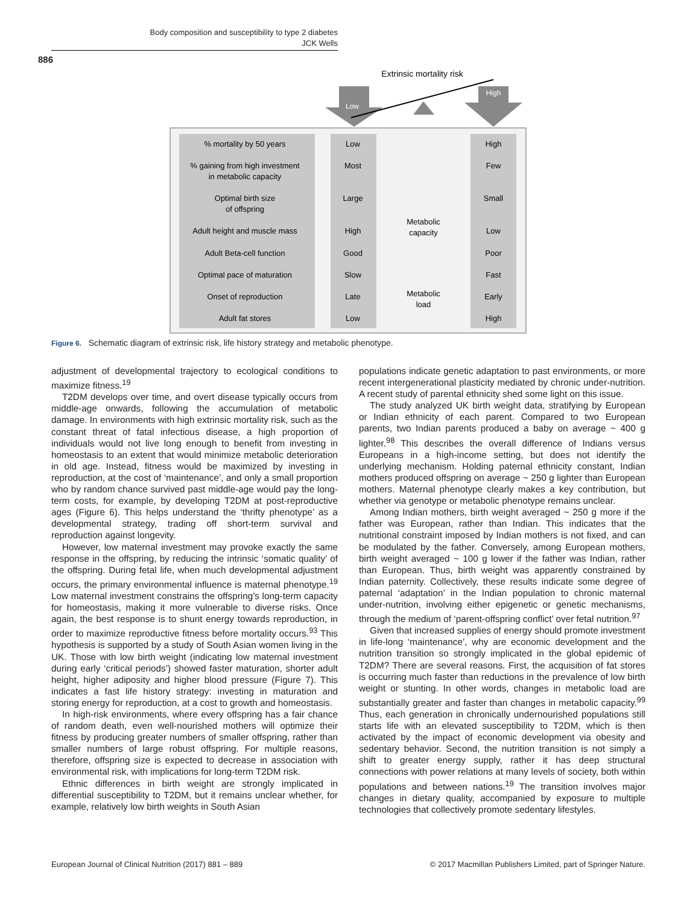Body composition and susceptibility to type 2 diabetes
JCK Wells
886
Extrinsic mortality risk
Low
High
% mortality by 50 years
Low
High
% gaining from high investment
in metabolic capacity
Most
Few
Optimal birth size
of offspring
Large
Small
Adult height and muscle mass
High
Low
Adult Beta-cell function
Good
Poor
Optimal pace of maturation
Slow
Fast
Onset of reproduction
Late
Early
Adult fat stores
Low
High
Metabolic
capacity
Metabolic
load
Figure 6. Schematic diagram of extrinsic risk, life history strategy and metabolic phenotype.
adjustment of developmental trajectory to ecological conditions to maximize fitness.<sup>19</sup>
T2DM develops over time, and overt disease typically occurs from middle-age onwards, following the accumulation of metabolic damage. In environments with high extrinsic mortality risk, such as the constant threat of fatal infectious disease, a high proportion of individuals would not live long enough to benefit from investing in homeostasis to an extent that would minimize metabolic deterioration in old age. Instead, fitness would be maximized by investing in reproduction, at the cost of ‘maintenance’, and only a small proportion who by random chance survived past middle-age would pay the long-term costs, for example, by developing T2DM at post-reproductive ages (Figure 6). This helps understand the ‘thrifty phenotype’ as a developmental strategy, trading off short-term survival and reproduction against longevity.
However, low maternal investment may provoke exactly the same response in the offspring, by reducing the intrinsic ‘somatic quality’ of the offspring. During fetal life, when much developmental adjustment occurs, the primary environmental influence is maternal phenotype.<sup>19</sup> Low maternal investment constrains the offspring’s long-term capacity for homeostasis, making it more vulnerable to diverse risks. Once again, the best response is to shunt energy towards reproduction, in order to maximize reproductive fitness before mortality occurs.<sup>93</sup> This hypothesis is supported by a study of South Asian women living in the UK. Those with low birth weight (indicating low maternal investment during early ‘critical periods’) showed faster maturation, shorter adult height, higher adiposity and higher blood pressure (Figure 7). This indicates a fast life history strategy: investing in maturation and storing energy for reproduction, at a cost to growth and homeostasis.
In high-risk environments, where every offspring has a fair chance of random death, even well-nourished mothers will optimize their fitness by producing greater numbers of smaller offspring, rather than smaller numbers of large robust offspring. For multiple reasons, therefore, offspring size is expected to decrease in association with environmental risk, with implications for long-term T2DM risk.
Ethnic differences in birth weight are strongly implicated in differential susceptibility to T2DM, but it remains unclear whether, for example, relatively low birth weights in South Asian
populations indicate genetic adaptation to past environments, or more recent intergenerational plasticity mediated by chronic under-nutrition. A recent study of parental ethnicity shed some light on this issue.
The study analyzed UK birth weight data, stratifying by European or Indian ethnicity of each parent. Compared to two European parents, two Indian parents produced a baby on average ~ 400 g lighter.<sup>98</sup> This describes the overall difference of Indians versus Europeans in a high-income setting, but does not identify the underlying mechanism. Holding paternal ethnicity constant, Indian mothers produced offspring on average ~ 250 g lighter than European mothers. Maternal phenotype clearly makes a key contribution, but whether via genotype or metabolic phenotype remains unclear.
Among Indian mothers, birth weight averaged ~ 250 g more if the father was European, rather than Indian. This indicates that the nutritional constraint imposed by Indian mothers is not fixed, and can be modulated by the father. Conversely, among European mothers, birth weight averaged ~ 100 g lower if the father was Indian, rather than European. Thus, birth weight was apparently constrained by Indian paternity. Collectively, these results indicate some degree of paternal ‘adaptation’ in the Indian population to chronic maternal under-nutrition, involving either epigenetic or genetic mechanisms, through the medium of ‘parent-offspring conflict’ over fetal nutrition.<sup>97</sup>
Given that increased supplies of energy should promote investment in life-long ‘maintenance’, why are economic development and the nutrition transition so strongly implicated in the global epidemic of T2DM? There are several reasons. First, the acquisition of fat stores is occurring much faster than reductions in the prevalence of low birth weight or stunting. In other words, changes in metabolic load are substantially greater and faster than changes in metabolic capacity.<sup>99</sup> Thus, each generation in chronically undernourished populations still starts life with an elevated susceptibility to T2DM, which is then activated by the impact of economic development via obesity and sedentary behavior. Second, the nutrition transition is not simply a shift to greater energy supply, rather it has deep structural connections with power relations at many levels of society, both within populations and between nations.<sup>19</sup> The transition involves major changes in dietary quality, accompanied by exposure to multiple technologies that collectively promote sedentary lifestyles.
European Journal of Clinical Nutrition (2017) 881 – 889 © 2017 Macmillan Publishers Limited, part of Springer Nature.